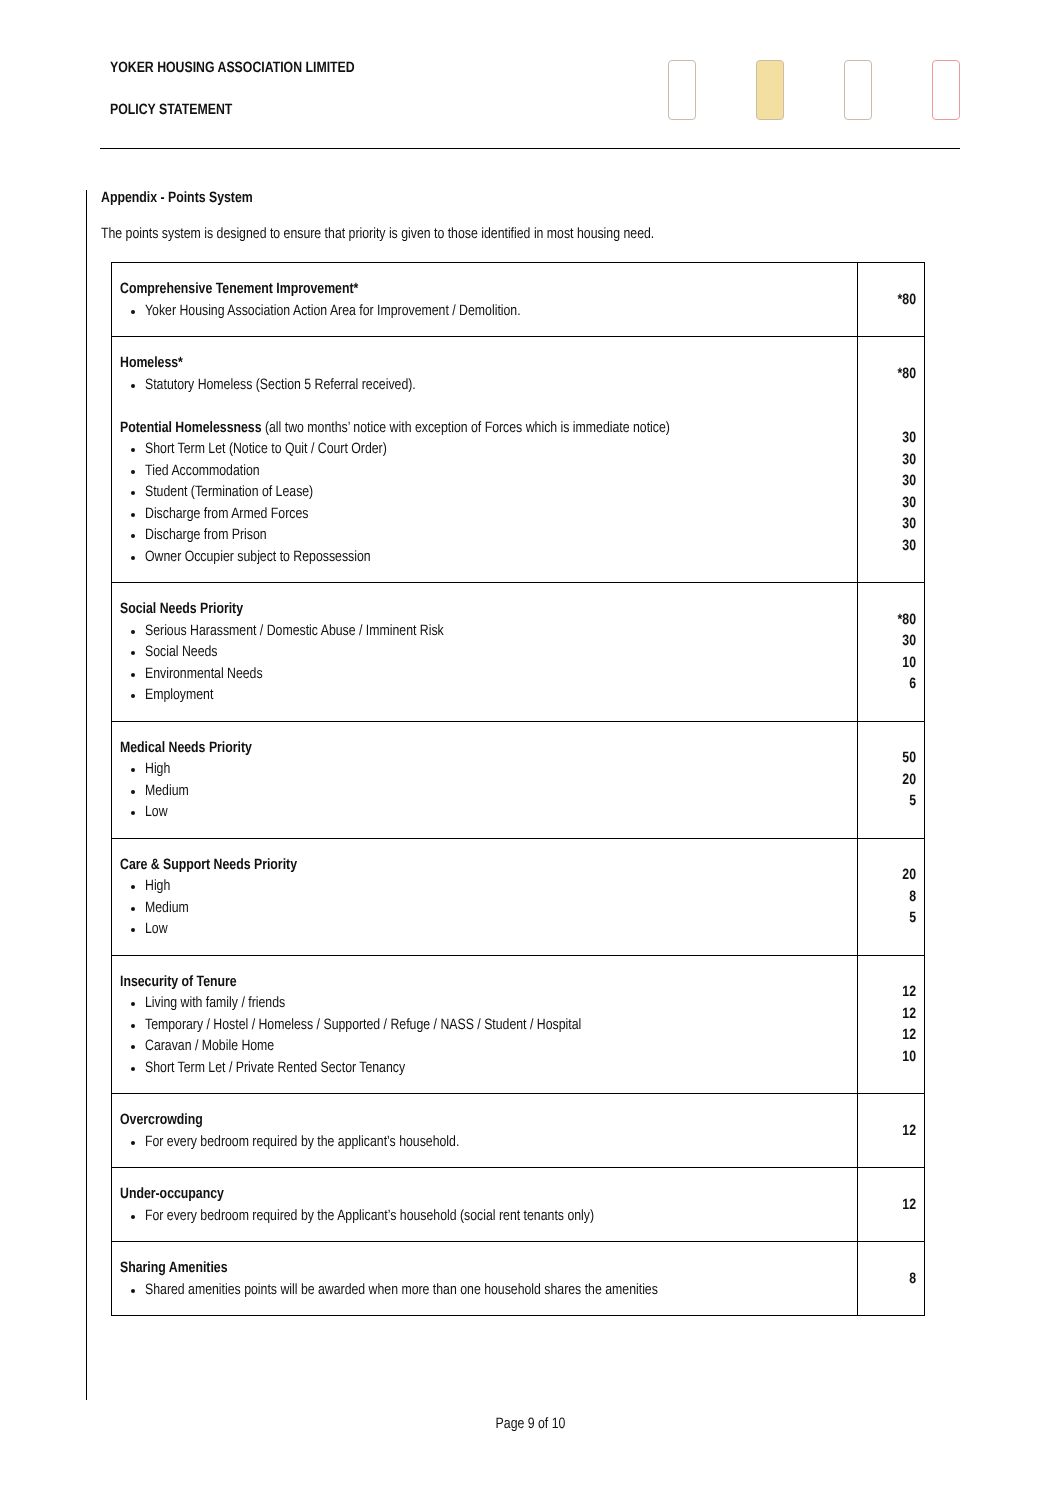YOKER HOUSING ASSOCIATION LIMITED
POLICY STATEMENT
Appendix - Points System
The points system is designed to ensure that priority is given to those identified in most housing need.
| Comprehensive Tenement Improvement* Yoker Housing Association Action Area for Improvement / Demolition. | *80 |
| Homeless* Statutory Homeless (Section 5 Referral received). Potential Homelessness (all two months’ notice with exception of Forces which is immediate notice) Short Term Let (Notice to Quit / Court Order) Tied Accommodation Student (Termination of Lease) Discharge from Armed Forces Discharge from Prison Owner Occupier subject to Repossession | *80 30 30 30 30 30 30 |
| Social Needs Priority Serious Harassment / Domestic Abuse / Imminent Risk Social Needs Environmental Needs Employment | *80 30 10 6 |
| Medical Needs Priority High Medium Low | 50 20 5 |
| Care & Support Needs Priority High Medium Low | 20 8 5 |
| Insecurity of Tenure Living with family / friends Temporary / Hostel / Homeless / Supported / Refuge / NASS / Student / Hospital Caravan / Mobile Home Short Term Let / Private Rented Sector Tenancy | 12 12 12 10 |
| Overcrowding For every bedroom required by the applicant’s household. | 12 |
| Under-occupancy For every bedroom required by the Applicant’s household (social rent tenants only) | 12 |
| Sharing Amenities Shared amenities points will be awarded when more than one household shares the amenities | 8 |
Page 9 of 10